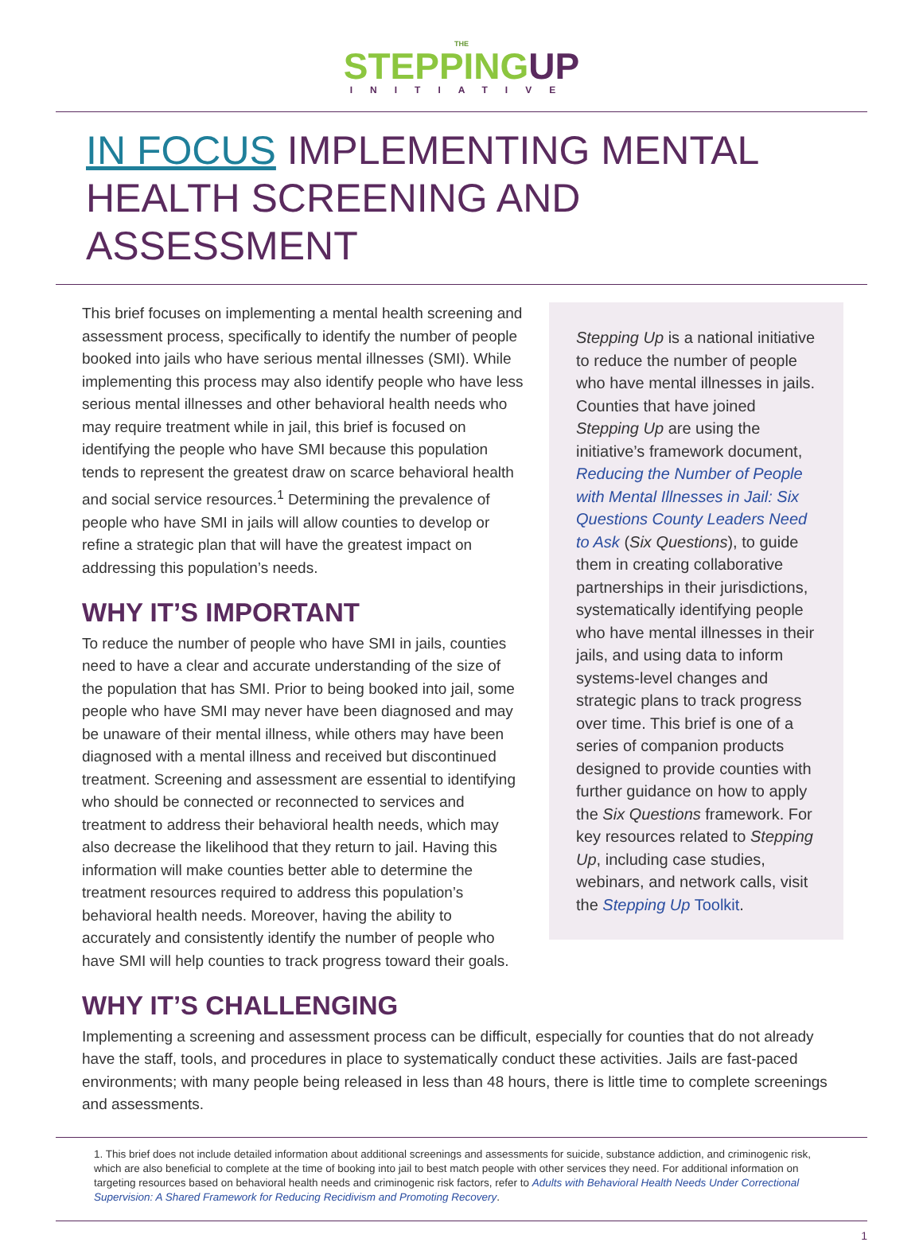THE
STEPPINGUP
INITIATIVE
IN FOCUS IMPLEMENTING MENTAL HEALTH SCREENING AND ASSESSMENT
This brief focuses on implementing a mental health screening and assessment process, specifically to identify the number of people booked into jails who have serious mental illnesses (SMI). While implementing this process may also identify people who have less serious mental illnesses and other behavioral health needs who may require treatment while in jail, this brief is focused on identifying the people who have SMI because this population tends to represent the greatest draw on scarce behavioral health and social service resources.<sup>1</sup> Determining the prevalence of people who have SMI in jails will allow counties to develop or refine a strategic plan that will have the greatest impact on addressing this population’s needs.
WHY IT’S IMPORTANT
To reduce the number of people who have SMI in jails, counties need to have a clear and accurate understanding of the size of the population that has SMI. Prior to being booked into jail, some people who have SMI may never have been diagnosed and may be unaware of their mental illness, while others may have been diagnosed with a mental illness and received but discontinued treatment. Screening and assessment are essential to identifying who should be connected or reconnected to services and treatment to address their behavioral health needs, which may also decrease the likelihood that they return to jail. Having this information will make counties better able to determine the treatment resources required to address this population’s behavioral health needs. Moreover, having the ability to accurately and consistently identify the number of people who have SMI will help counties to track progress toward their goals.
Stepping Up is a national initiative to reduce the number of people who have mental illnesses in jails. Counties that have joined Stepping Up are using the initiative’s framework document, Reducing the Number of People with Mental Illnesses in Jail: Six Questions County Leaders Need to Ask (Six Questions), to guide them in creating collaborative partnerships in their jurisdictions, systematically identifying people who have mental illnesses in their jails, and using data to inform systems-level changes and strategic plans to track progress over time. This brief is one of a series of companion products designed to provide counties with further guidance on how to apply the Six Questions framework. For key resources related to Stepping Up, including case studies, webinars, and network calls, visit the Stepping Up Toolkit.
WHY IT’S CHALLENGING
Implementing a screening and assessment process can be difficult, especially for counties that do not already have the staff, tools, and procedures in place to systematically conduct these activities. Jails are fast-paced environments; with many people being released in less than 48 hours, there is little time to complete screenings and assessments.
1. This brief does not include detailed information about additional screenings and assessments for suicide, substance addiction, and criminogenic risk, which are also beneficial to complete at the time of booking into jail to best match people with other services they need. For additional information on targeting resources based on behavioral health needs and criminogenic risk factors, refer to Adults with Behavioral Health Needs Under Correctional Supervision: A Shared Framework for Reducing Recidivism and Promoting Recovery.
1